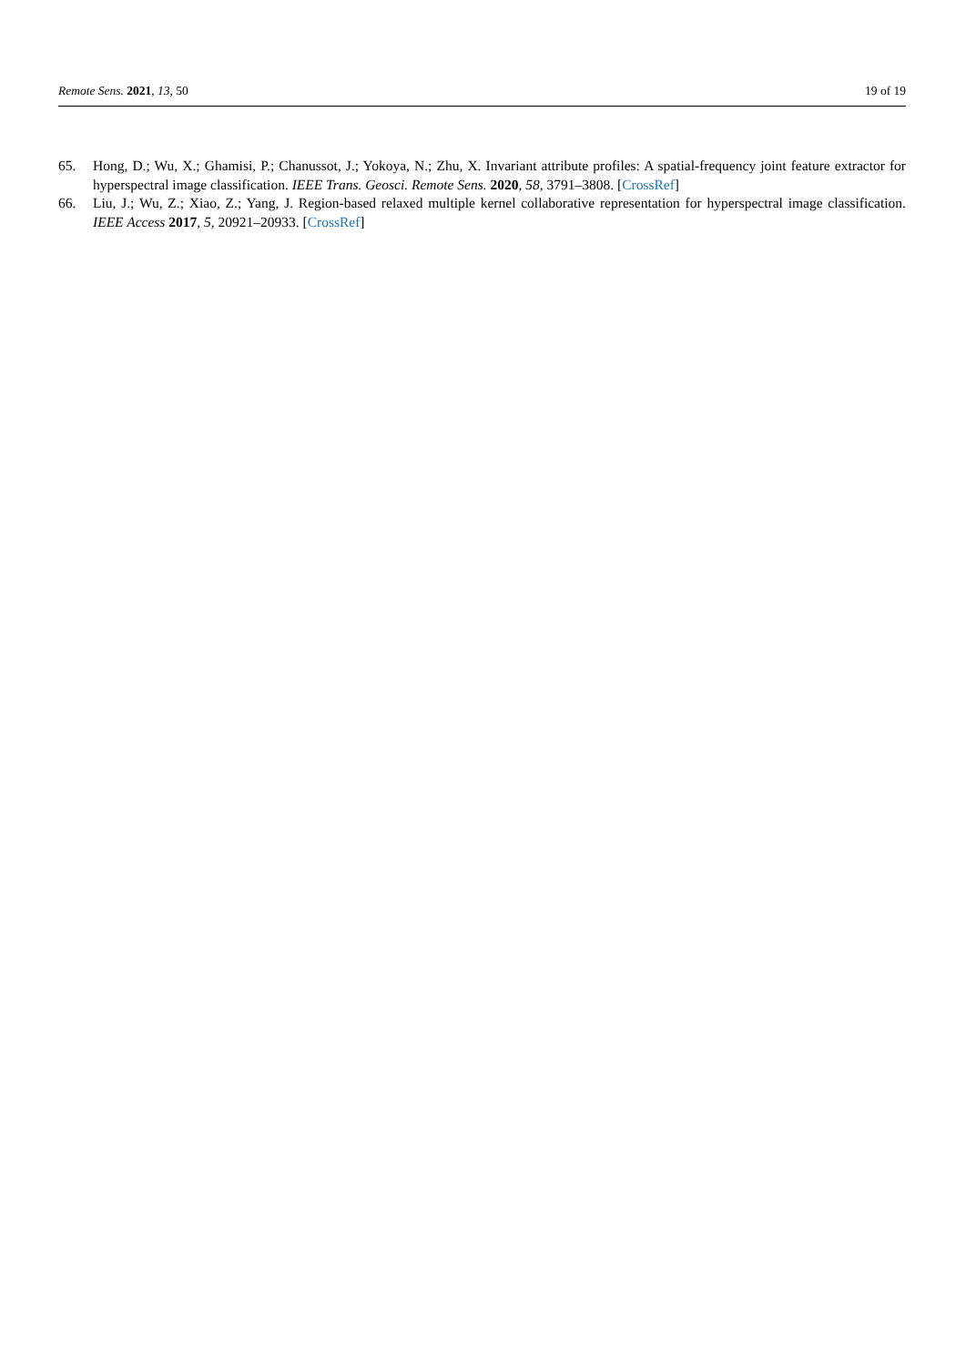Remote Sens. 2021, 13, 50 19 of 19
65. Hong, D.; Wu, X.; Ghamisi, P.; Chanussot, J.; Yokoya, N.; Zhu, X. Invariant attribute profiles: A spatial-frequency joint feature extractor for hyperspectral image classification. IEEE Trans. Geosci. Remote Sens. 2020, 58, 3791–3808. [CrossRef]
66. Liu, J.; Wu, Z.; Xiao, Z.; Yang, J. Region-based relaxed multiple kernel collaborative representation for hyperspectral image classification. IEEE Access 2017, 5, 20921–20933. [CrossRef]